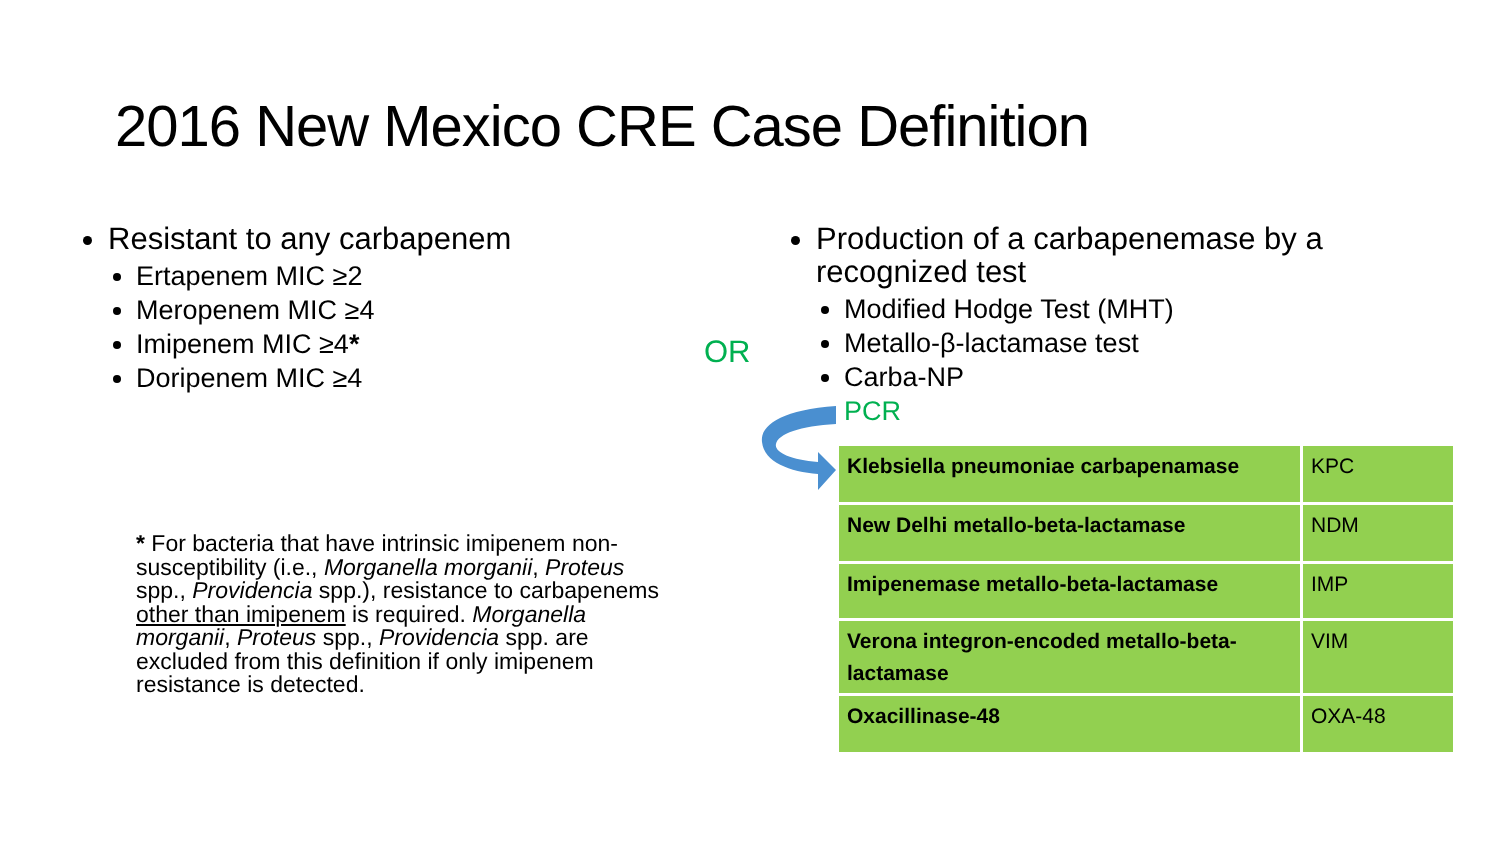2016 New Mexico CRE Case Definition
Resistant to any carbapenem
Ertapenem MIC ≥2
Meropenem MIC ≥4
Imipenem MIC ≥4*
Doripenem MIC ≥4
OR
Production of a carbapenemase by a recognized test
Modified Hodge Test (MHT)
Metallo-β-lactamase test
Carba-NP
PCR
| Klebsiella pneumoniae carbapenamase | KPC |
| New Delhi metallo-beta-lactamase | NDM |
| Imipenemase metallo-beta-lactamase | IMP |
| Verona integron-encoded metallo-beta-lactamase | VIM |
| Oxacillinase-48 | OXA-48 |
* For bacteria that have intrinsic imipenem non-susceptibility (i.e., Morganella morganii, Proteus spp., Providencia spp.), resistance to carbapenems other than imipenem is required. Morganella morganii, Proteus spp., Providencia spp. are excluded from this definition if only imipenem resistance is detected.